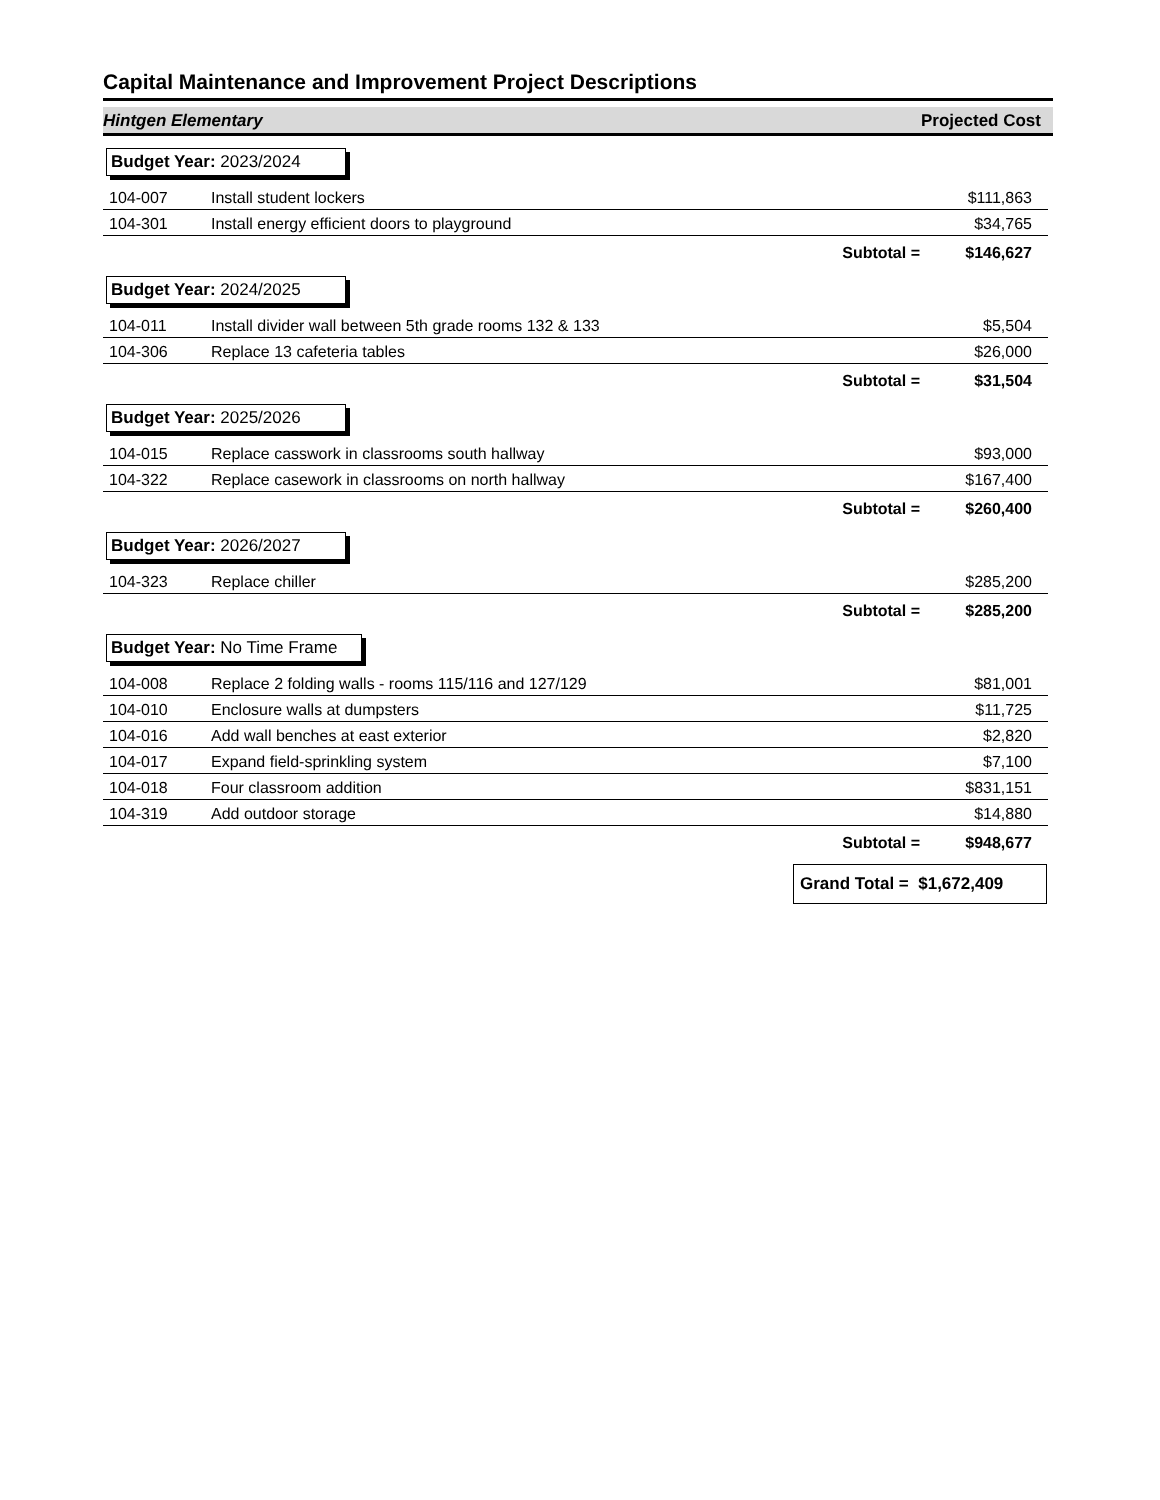Capital Maintenance and Improvement Project Descriptions
Hintgen Elementary Projected Cost
Budget Year: 2023/2024
| 104-007 | Install student lockers | $111,863 |
| 104-301 | Install energy efficient doors to playground | $34,765 |
| | Subtotal = | $146,627 |
Budget Year: 2024/2025
| 104-011 | Install divider wall between 5th grade rooms 132 & 133 | $5,504 |
| 104-306 | Replace 13 cafeteria tables | $26,000 |
| | Subtotal = | $31,504 |
Budget Year: 2025/2026
| 104-015 | Replace casswork in classrooms south hallway | $93,000 |
| 104-322 | Replace casework in classrooms on north hallway | $167,400 |
| | Subtotal = | $260,400 |
Budget Year: 2026/2027
| 104-323 | Replace chiller | $285,200 |
| | Subtotal = | $285,200 |
Budget Year: No Time Frame
| 104-008 | Replace 2 folding walls - rooms 115/116 and 127/129 | $81,001 |
| 104-010 | Enclosure walls at dumpsters | $11,725 |
| 104-016 | Add wall benches at east exterior | $2,820 |
| 104-017 | Expand field-sprinkling system | $7,100 |
| 104-018 | Four classroom addition | $831,151 |
| 104-319 | Add outdoor storage | $14,880 |
| | Subtotal = | $948,677 |
Grand Total = $1,672,409